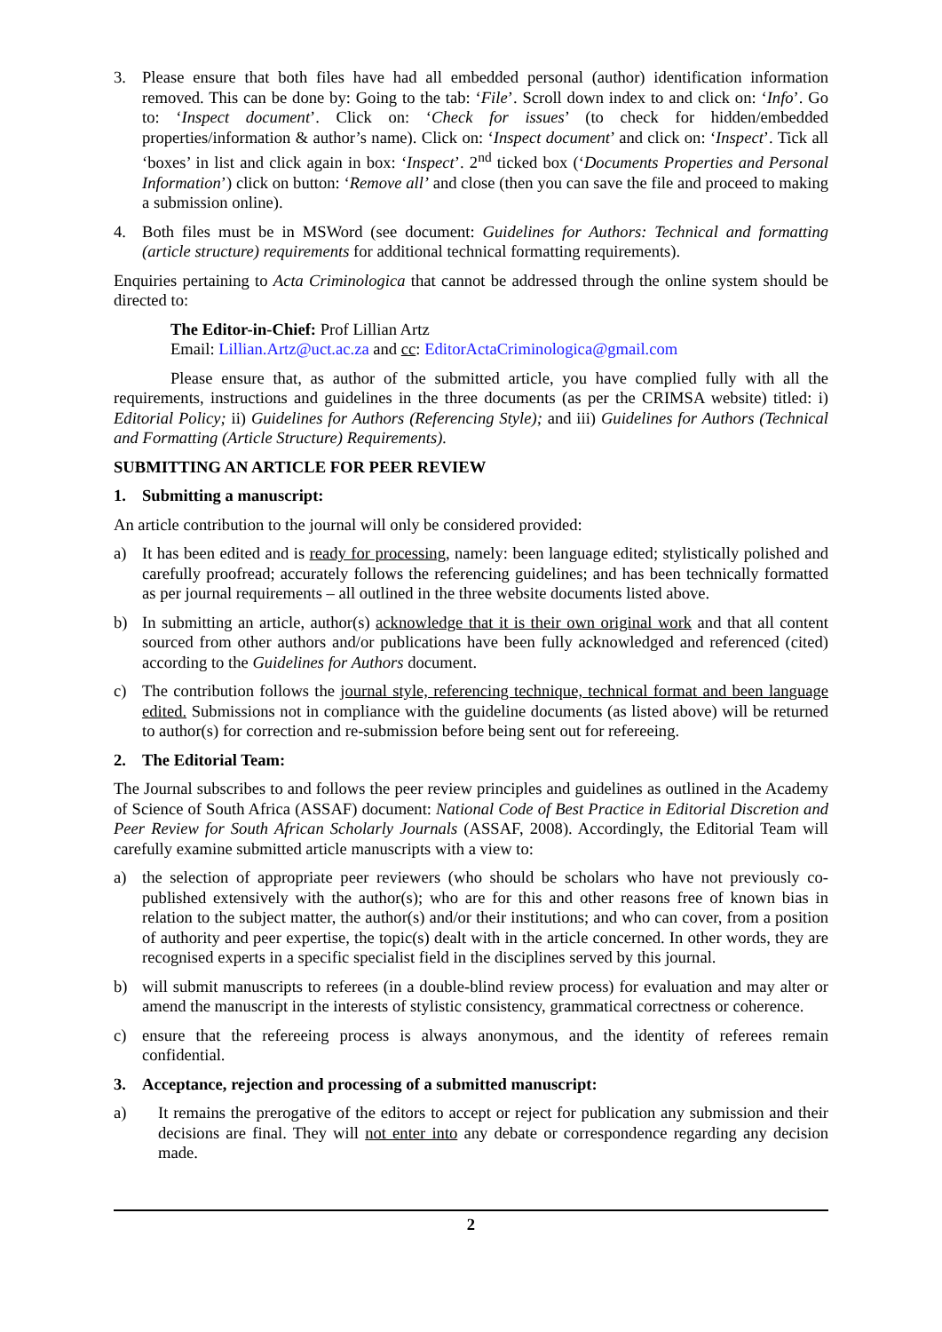3. Please ensure that both files have had all embedded personal (author) identification information removed. This can be done by: Going to the tab: ‘File’. Scroll down index to and click on: ‘Info’. Go to: ‘Inspect document’. Click on: ‘Check for issues’ (to check for hidden/embedded properties/information & author’s name). Click on: ‘Inspect document’ and click on: ‘Inspect’. Tick all ‘boxes’ in list and click again in box: ‘Inspect’. 2<sup>nd</sup> ticked box (‘Documents Properties and Personal Information’) click on button: ‘Remove all’ and close (then you can save the file and proceed to making a submission online).
4. Both files must be in MSWord (see document: Guidelines for Authors: Technical and formatting (article structure) requirements for additional technical formatting requirements).
Enquiries pertaining to Acta Criminologica that cannot be addressed through the online system should be directed to:
The Editor-in-Chief: Prof Lillian Artz
Email: Lillian.Artz@uct.ac.za and cc: EditorActaCriminologica@gmail.com
Please ensure that, as author of the submitted article, you have complied fully with all the requirements, instructions and guidelines in the three documents (as per the CRIMSA website) titled: i) Editorial Policy; ii) Guidelines for Authors (Referencing Style); and iii) Guidelines for Authors (Technical and Formatting (Article Structure) Requirements).
SUBMITTING AN ARTICLE FOR PEER REVIEW
1. Submitting a manuscript:
An article contribution to the journal will only be considered provided:
a) It has been edited and is ready for processing, namely: been language edited; stylistically polished and carefully proofread; accurately follows the referencing guidelines; and has been technically formatted as per journal requirements – all outlined in the three website documents listed above.
b) In submitting an article, author(s) acknowledge that it is their own original work and that all content sourced from other authors and/or publications have been fully acknowledged and referenced (cited) according to the Guidelines for Authors document.
c) The contribution follows the journal style, referencing technique, technical format and been language edited. Submissions not in compliance with the guideline documents (as listed above) will be returned to author(s) for correction and re-submission before being sent out for refereeing.
2. The Editorial Team:
The Journal subscribes to and follows the peer review principles and guidelines as outlined in the Academy of Science of South Africa (ASSAF) document: National Code of Best Practice in Editorial Discretion and Peer Review for South African Scholarly Journals (ASSAF, 2008). Accordingly, the Editorial Team will carefully examine submitted article manuscripts with a view to:
a) the selection of appropriate peer reviewers (who should be scholars who have not previously co-published extensively with the author(s); who are for this and other reasons free of known bias in relation to the subject matter, the author(s) and/or their institutions; and who can cover, from a position of authority and peer expertise, the topic(s) dealt with in the article concerned. In other words, they are recognised experts in a specific specialist field in the disciplines served by this journal.
b) will submit manuscripts to referees (in a double-blind review process) for evaluation and may alter or amend the manuscript in the interests of stylistic consistency, grammatical correctness or coherence.
c) ensure that the refereeing process is always anonymous, and the identity of referees remain confidential.
3. Acceptance, rejection and processing of a submitted manuscript:
a) It remains the prerogative of the editors to accept or reject for publication any submission and their decisions are final. They will not enter into any debate or correspondence regarding any decision made.
2